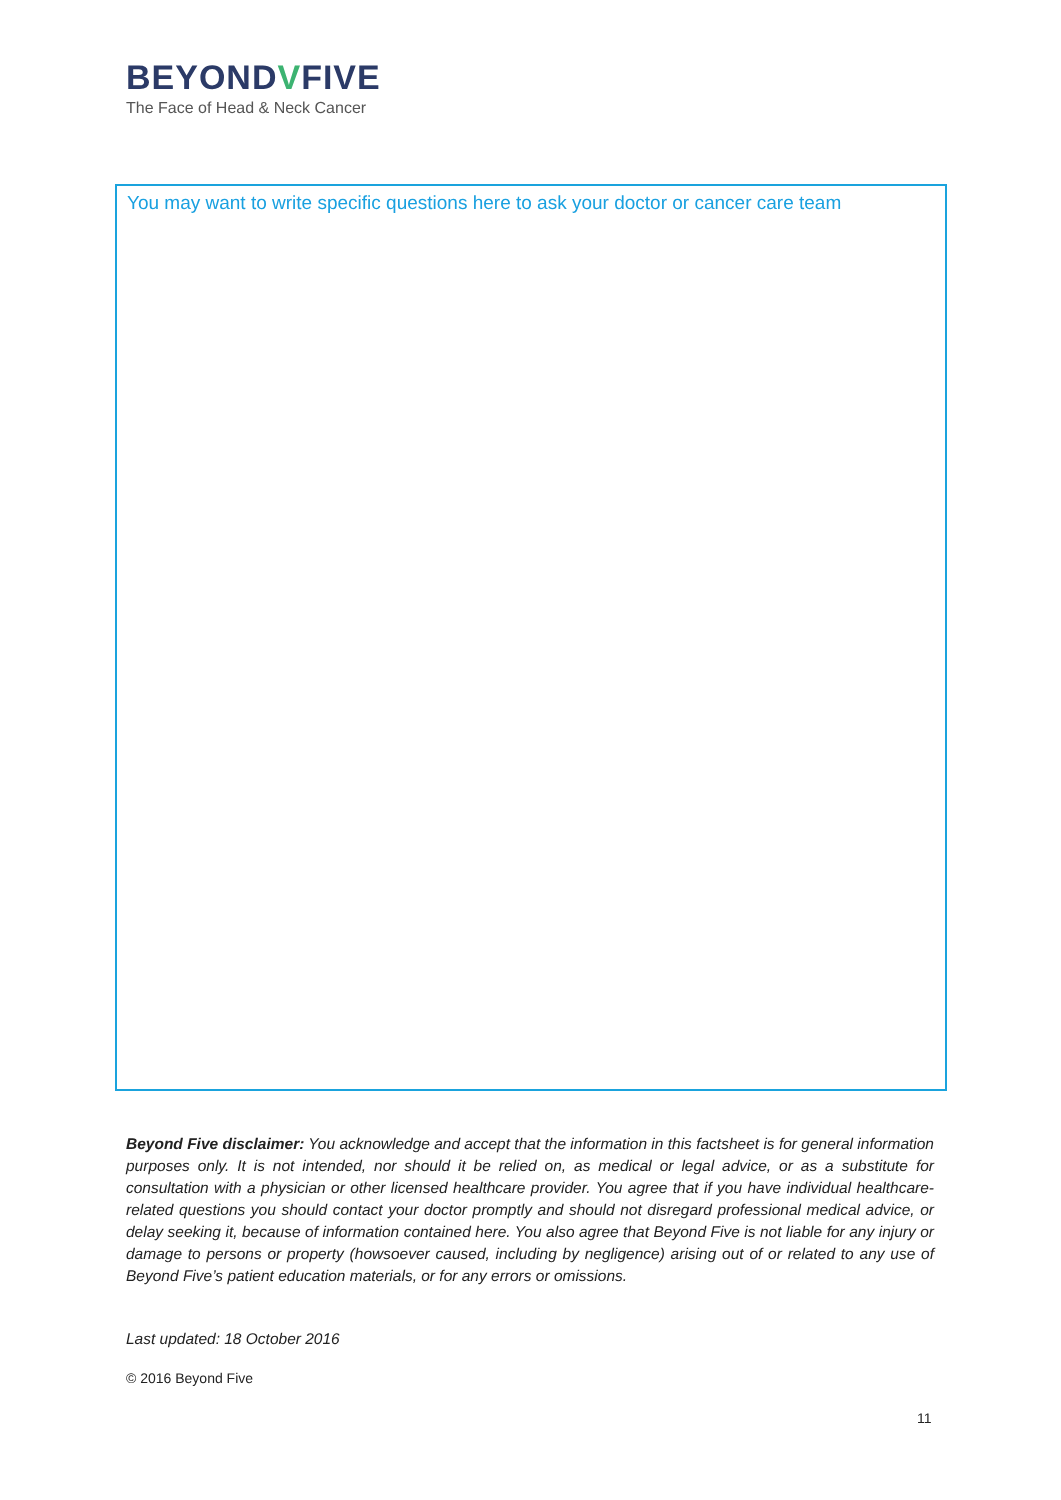BEYONDVFIVE
The Face of Head & Neck Cancer
You may want to write specific questions here to ask your doctor or cancer care team
Beyond Five disclaimer: You acknowledge and accept that the information in this factsheet is for general information purposes only. It is not intended, nor should it be relied on, as medical or legal advice, or as a substitute for consultation with a physician or other licensed healthcare provider. You agree that if you have individual healthcare-related questions you should contact your doctor promptly and should not disregard professional medical advice, or delay seeking it, because of information contained here. You also agree that Beyond Five is not liable for any injury or damage to persons or property (howsoever caused, including by negligence) arising out of or related to any use of Beyond Five’s patient education materials, or for any errors or omissions.
Last updated: 18 October 2016
© 2016 Beyond Five
11